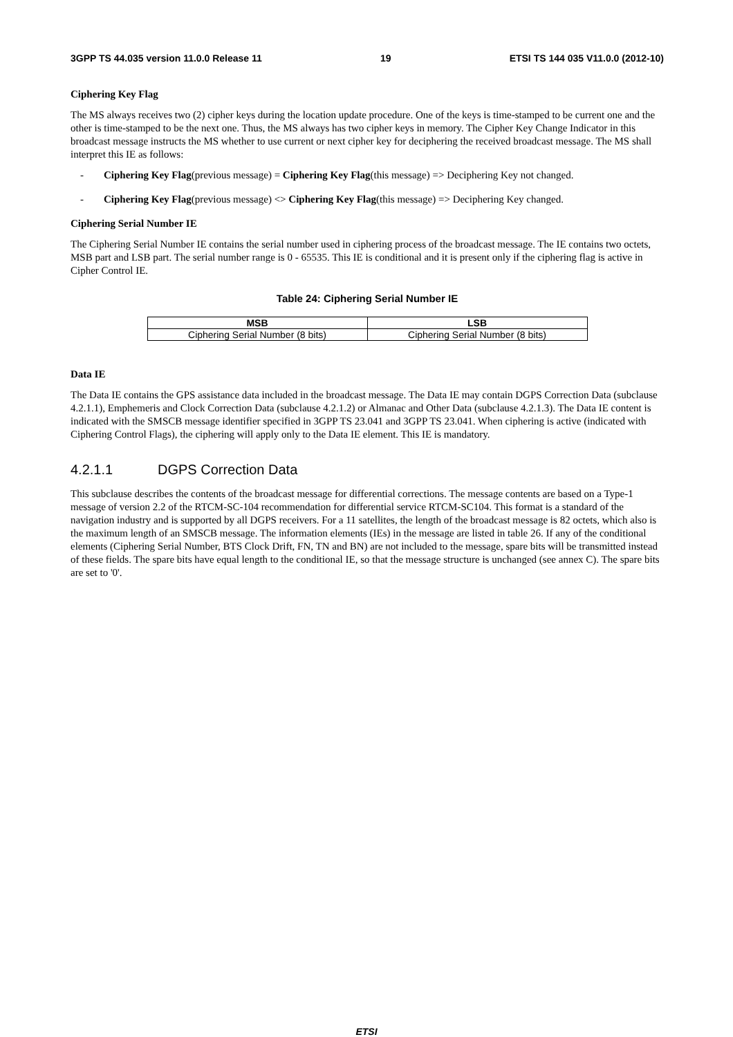3GPP TS 44.035 version 11.0.0 Release 11 19 ETSI TS 144 035 V11.0.0 (2012-10)
Ciphering Key Flag
The MS always receives two (2) cipher keys during the location update procedure. One of the keys is time-stamped to be current one and the other is time-stamped to be the next one. Thus, the MS always has two cipher keys in memory. The Cipher Key Change Indicator in this broadcast message instructs the MS whether to use current or next cipher key for deciphering the received broadcast message. The MS shall interpret this IE as follows:
- Ciphering Key Flag(previous message) = Ciphering Key Flag(this message) => Deciphering Key not changed.
- Ciphering Key Flag(previous message) <> Ciphering Key Flag(this message) => Deciphering Key changed.
Ciphering Serial Number IE
The Ciphering Serial Number IE contains the serial number used in ciphering process of the broadcast message. The IE contains two octets, MSB part and LSB part. The serial number range is 0 - 65535. This IE is conditional and it is present only if the ciphering flag is active in Cipher Control IE.
Table 24: Ciphering Serial Number IE
| MSB | LSB |
| --- | --- |
| Ciphering Serial Number (8 bits) | Ciphering Serial Number (8 bits) |
Data IE
The Data IE contains the GPS assistance data included in the broadcast message. The Data IE may contain DGPS Correction Data (subclause 4.2.1.1), Emphemeris and Clock Correction Data (subclause 4.2.1.2) or Almanac and Other Data (subclause 4.2.1.3). The Data IE content is indicated with the SMSCB message identifier specified in 3GPP TS 23.041 and 3GPP TS 23.041. When ciphering is active (indicated with Ciphering Control Flags), the ciphering will apply only to the Data IE element. This IE is mandatory.
4.2.1.1 DGPS Correction Data
This subclause describes the contents of the broadcast message for differential corrections. The message contents are based on a Type-1 message of version 2.2 of the RTCM-SC-104 recommendation for differential service RTCM-SC104. This format is a standard of the navigation industry and is supported by all DGPS receivers. For a 11 satellites, the length of the broadcast message is 82 octets, which also is the maximum length of an SMSCB message. The information elements (IEs) in the message are listed in table 26. If any of the conditional elements (Ciphering Serial Number, BTS Clock Drift, FN, TN and BN) are not included to the message, spare bits will be transmitted instead of these fields. The spare bits have equal length to the conditional IE, so that the message structure is unchanged (see annex C). The spare bits are set to '0'.
ETSI